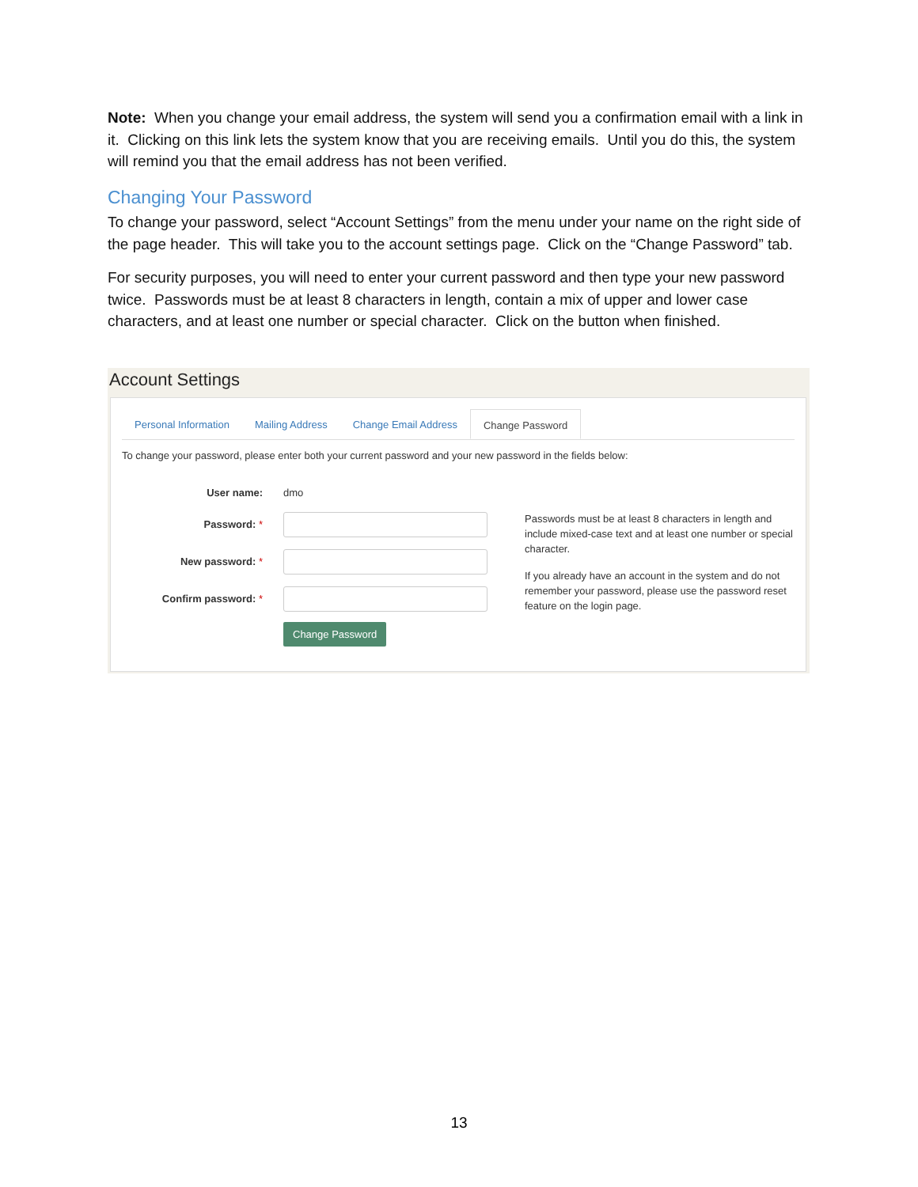Note: When you change your email address, the system will send you a confirmation email with a link in it. Clicking on this link lets the system know that you are receiving emails. Until you do this, the system will remind you that the email address has not been verified.
Changing Your Password
To change your password, select “Account Settings” from the menu under your name on the right side of the page header. This will take you to the account settings page. Click on the “Change Password” tab.
For security purposes, you will need to enter your current password and then type your new password twice. Passwords must be at least 8 characters in length, contain a mix of upper and lower case characters, and at least one number or special character. Click on the button when finished.
Account Settings
Personal Information Mailing Address Change Email Address Change Password
To change your password, please enter both your current password and your new password in the fields below:
User name: dmo
Password: *
New password: *
Confirm password: *
Change Password
Passwords must be at least 8 characters in length and include mixed-case text and at least one number or special character.
If you already have an account in the system and do not remember your password, please use the password reset feature on the login page.
13